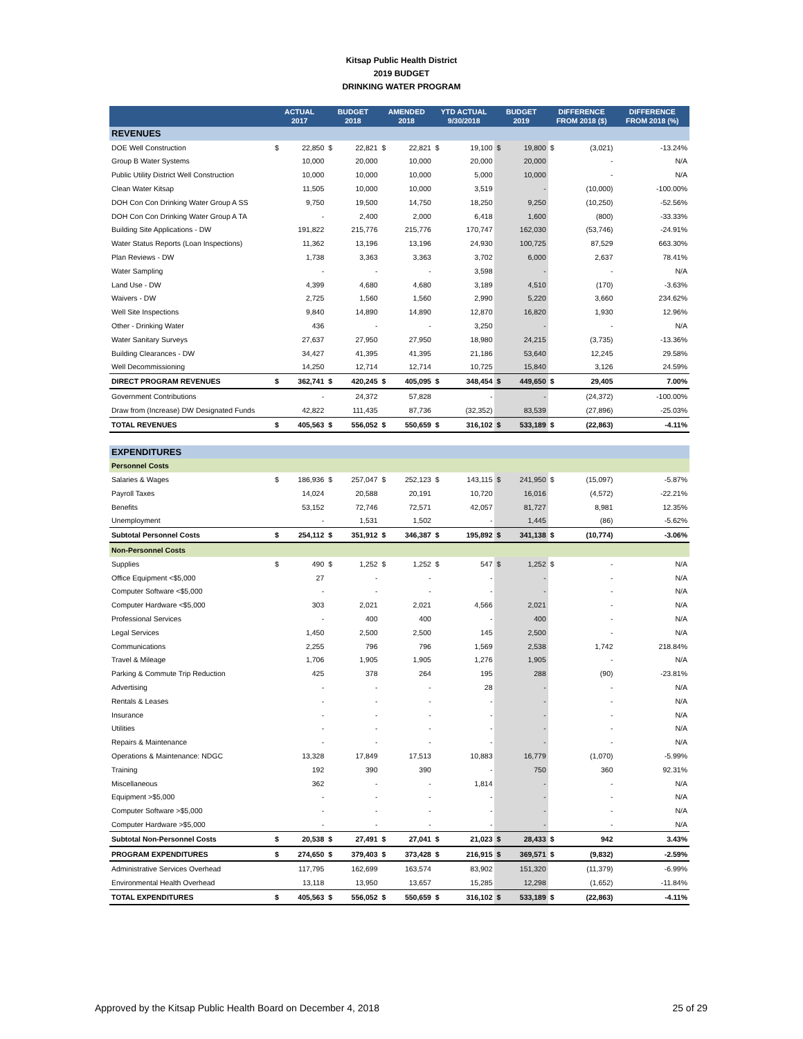Kitsap Public Health District
2019 BUDGET
DRINKING WATER PROGRAM
| | ACTUAL 2017 | | BUDGET 2018 | | AMENDED 2018 | | YTD ACTUAL 9/30/2018 | | BUDGET 2019 | | DIFFERENCE FROM 2018 ($) | | DIFFERENCE FROM 2018 (%) |
| --- | --- | --- | --- | --- | --- | --- | --- | --- | --- | --- | --- | --- | --- |
| REVENUES | | | | | | | | | | | | | |
| DOE Well Construction | $ | 22,850 | $ | 22,821 | $ | 22,821 | $ | 19,100 | $ | 19,800 | $ | (3,021) | -13.24% |
| Group B Water Systems | | 10,000 | | 20,000 | | 10,000 | | 20,000 | | 20,000 | | - | N/A |
| Public Utility District Well Construction | | 10,000 | | 10,000 | | 10,000 | | 5,000 | | 10,000 | | - | N/A |
| Clean Water Kitsap | | 11,505 | | 10,000 | | 10,000 | | 3,519 | | - | | (10,000) | -100.00% |
| DOH Con Con Drinking Water Group A SS | | 9,750 | | 19,500 | | 14,750 | | 18,250 | | 9,250 | | (10,250) | -52.56% |
| DOH Con Con Drinking Water Group A TA | | - | | 2,400 | | 2,000 | | 6,418 | | 1,600 | | (800) | -33.33% |
| Building Site Applications - DW | | 191,822 | | 215,776 | | 215,776 | | 170,747 | | 162,030 | | (53,746) | -24.91% |
| Water Status Reports (Loan Inspections) | | 11,362 | | 13,196 | | 13,196 | | 24,930 | | 100,725 | | 87,529 | 663.30% |
| Plan Reviews - DW | | 1,738 | | 3,363 | | 3,363 | | 3,702 | | 6,000 | | 2,637 | 78.41% |
| Water Sampling | | - | | - | | - | | 3,598 | | - | | - | N/A |
| Land Use - DW | | 4,399 | | 4,680 | | 4,680 | | 3,189 | | 4,510 | | (170) | -3.63% |
| Waivers - DW | | 2,725 | | 1,560 | | 1,560 | | 2,990 | | 5,220 | | 3,660 | 234.62% |
| Well Site Inspections | | 9,840 | | 14,890 | | 14,890 | | 12,870 | | 16,820 | | 1,930 | 12.96% |
| Other - Drinking Water | | 436 | | - | | - | | 3,250 | | - | | - | N/A |
| Water Sanitary Surveys | | 27,637 | | 27,950 | | 27,950 | | 18,980 | | 24,215 | | (3,735) | -13.36% |
| Building Clearances - DW | | 34,427 | | 41,395 | | 41,395 | | 21,186 | | 53,640 | | 12,245 | 29.58% |
| Well Decommissioning | | 14,250 | | 12,714 | | 12,714 | | 10,725 | | 15,840 | | 3,126 | 24.59% |
| DIRECT PROGRAM REVENUES | $ | 362,741 | $ | 420,245 | $ | 405,095 | $ | 348,454 | $ | 449,650 | $ | 29,405 | 7.00% |
| Government Contributions | | - | | 24,372 | | 57,828 | | - | | - | | (24,372) | -100.00% |
| Draw from (Increase) DW Designated Funds | | 42,822 | | 111,435 | | 87,736 | | (32,352) | | 83,539 | | (27,896) | -25.03% |
| TOTAL REVENUES | $ | 405,563 | $ | 556,052 | $ | 550,659 | $ | 316,102 | $ | 533,189 | $ | (22,863) | -4.11% |
| EXPENDITURES | | | | | | | | | | | | | |
| Personnel Costs | | | | | | | | | | | | | |
| Salaries & Wages | $ | 186,936 | $ | 257,047 | $ | 252,123 | $ | 143,115 | $ | 241,950 | $ | (15,097) | -5.87% |
| Payroll Taxes | | 14,024 | | 20,588 | | 20,191 | | 10,720 | | 16,016 | | (4,572) | -22.21% |
| Benefits | | 53,152 | | 72,746 | | 72,571 | | 42,057 | | 81,727 | | 8,981 | 12.35% |
| Unemployment | | - | | 1,531 | | 1,502 | | - | | 1,445 | | (86) | -5.62% |
| Subtotal Personnel Costs | $ | 254,112 | $ | 351,912 | $ | 346,387 | $ | 195,892 | $ | 341,138 | $ | (10,774) | -3.06% |
| Non-Personnel Costs | | | | | | | | | | | | | |
| Supplies | $ | 490 | $ | 1,252 | $ | 1,252 | $ | 547 | $ | 1,252 | $ | - | N/A |
| Office Equipment <$5,000 | | 27 | | - | | - | | - | | - | | - | N/A |
| Computer Software <$5,000 | | - | | - | | - | | - | | - | | - | N/A |
| Computer Hardware <$5,000 | | 303 | | 2,021 | | 2,021 | | 4,566 | | 2,021 | | - | N/A |
| Professional Services | | - | | 400 | | 400 | | - | | 400 | | - | N/A |
| Legal Services | | 1,450 | | 2,500 | | 2,500 | | 145 | | 2,500 | | - | N/A |
| Communications | | 2,255 | | 796 | | 796 | | 1,569 | | 2,538 | | 1,742 | 218.84% |
| Travel & Mileage | | 1,706 | | 1,905 | | 1,905 | | 1,276 | | 1,905 | | - | N/A |
| Parking & Commute Trip Reduction | | 425 | | 378 | | 264 | | 195 | | 288 | | (90) | -23.81% |
| Advertising | | - | | - | | - | | 28 | | - | | - | N/A |
| Rentals & Leases | | - | | - | | - | | - | | - | | - | N/A |
| Insurance | | - | | - | | - | | - | | - | | - | N/A |
| Utilities | | - | | - | | - | | - | | - | | - | N/A |
| Repairs & Maintenance | | - | | - | | - | | - | | - | | - | N/A |
| Operations & Maintenance: NDGC | | 13,328 | | 17,849 | | 17,513 | | 10,883 | | 16,779 | | (1,070) | -5.99% |
| Training | | 192 | | 390 | | 390 | | - | | 750 | | 360 | 92.31% |
| Miscellaneous | | 362 | | - | | - | | 1,814 | | - | | - | N/A |
| Equipment >$5,000 | | - | | - | | - | | - | | - | | - | N/A |
| Computer Software >$5,000 | | - | | - | | - | | - | | - | | - | N/A |
| Computer Hardware >$5,000 | | - | | - | | - | | - | | - | | - | N/A |
| Subtotal Non-Personnel Costs | $ | 20,538 | $ | 27,491 | $ | 27,041 | $ | 21,023 | $ | 28,433 | $ | 942 | 3.43% |
| PROGRAM EXPENDITURES | $ | 274,650 | $ | 379,403 | $ | 373,428 | $ | 216,915 | $ | 369,571 | $ | (9,832) | -2.59% |
| Administrative Services Overhead | | 117,795 | | 162,699 | | 163,574 | | 83,902 | | 151,320 | | (11,379) | -6.99% |
| Environmental Health Overhead | | 13,118 | | 13,950 | | 13,657 | | 15,285 | | 12,298 | | (1,652) | -11.84% |
| TOTAL EXPENDITURES | $ | 405,563 | $ | 556,052 | $ | 550,659 | $ | 316,102 | $ | 533,189 | $ | (22,863) | -4.11% |
Approved by the Kitsap Public Health Board on December 4, 2018 25 of 29